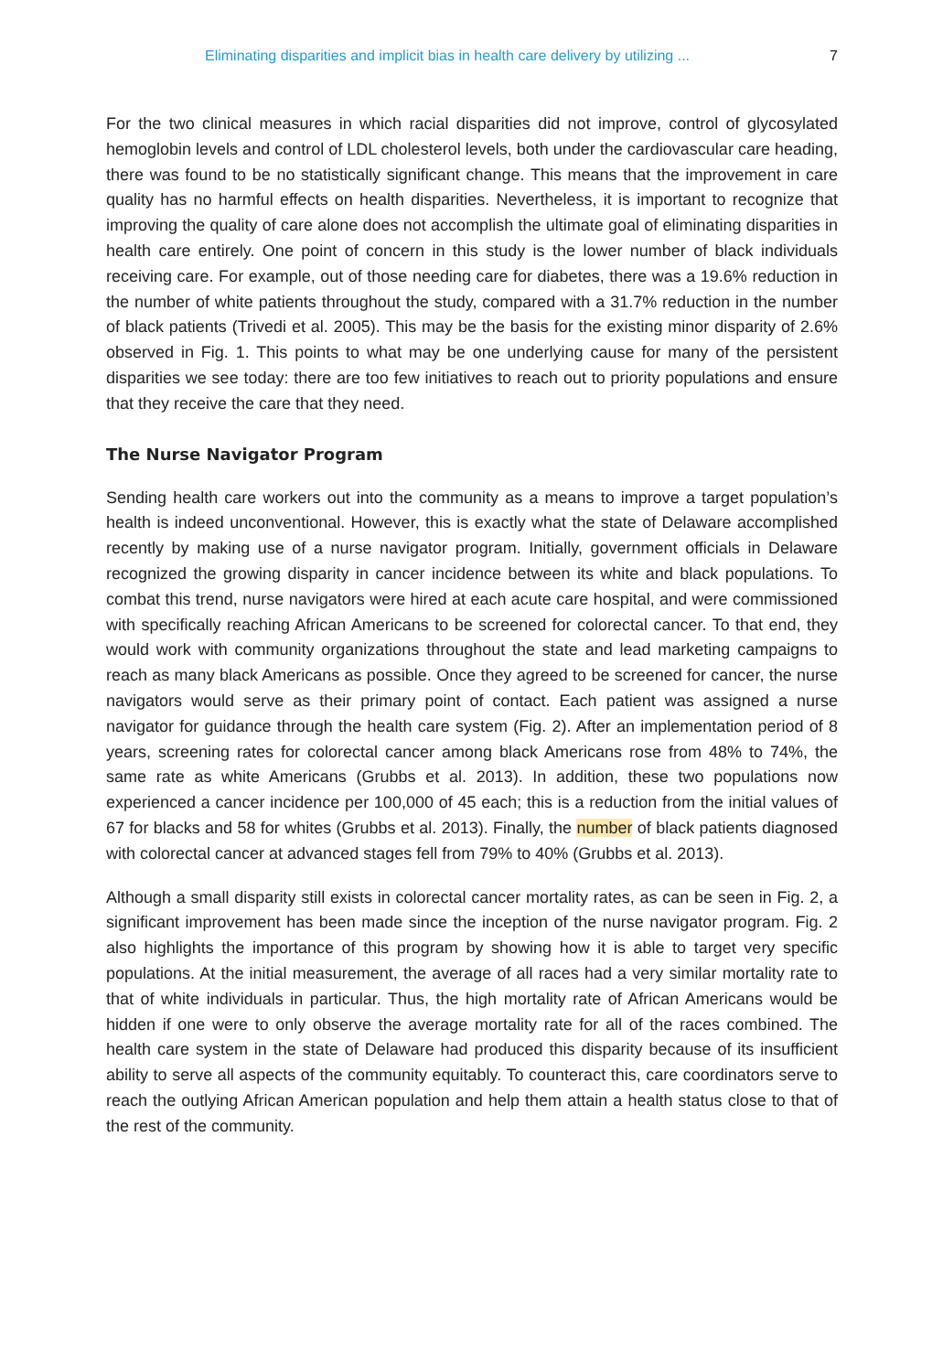Eliminating disparities and implicit bias in health care delivery by utilizing ... 7
For the two clinical measures in which racial disparities did not improve, control of glycosylated hemoglobin levels and control of LDL cholesterol levels, both under the cardiovascular care heading, there was found to be no statistically significant change. This means that the improvement in care quality has no harmful effects on health disparities. Nevertheless, it is important to recognize that improving the quality of care alone does not accomplish the ultimate goal of eliminating disparities in health care entirely. One point of concern in this study is the lower number of black individuals receiving care. For example, out of those needing care for diabetes, there was a 19.6% reduction in the number of white patients throughout the study, compared with a 31.7% reduction in the number of black patients (Trivedi et al. 2005). This may be the basis for the existing minor disparity of 2.6% observed in Fig. 1. This points to what may be one underlying cause for many of the persistent disparities we see today: there are too few initiatives to reach out to priority populations and ensure that they receive the care that they need.
The Nurse Navigator Program
Sending health care workers out into the community as a means to improve a target population’s health is indeed unconventional. However, this is exactly what the state of Delaware accomplished recently by making use of a nurse navigator program. Initially, government officials in Delaware recognized the growing disparity in cancer incidence between its white and black populations. To combat this trend, nurse navigators were hired at each acute care hospital, and were commissioned with specifically reaching African Americans to be screened for colorectal cancer. To that end, they would work with community organizations throughout the state and lead marketing campaigns to reach as many black Americans as possible. Once they agreed to be screened for cancer, the nurse navigators would serve as their primary point of contact. Each patient was assigned a nurse navigator for guidance through the health care system (Fig. 2). After an implementation period of 8 years, screening rates for colorectal cancer among black Americans rose from 48% to 74%, the same rate as white Americans (Grubbs et al. 2013). In addition, these two populations now experienced a cancer incidence per 100,000 of 45 each; this is a reduction from the initial values of 67 for blacks and 58 for whites (Grubbs et al. 2013). Finally, the number of black patients diagnosed with colorectal cancer at advanced stages fell from 79% to 40% (Grubbs et al. 2013).
Although a small disparity still exists in colorectal cancer mortality rates, as can be seen in Fig. 2, a significant improvement has been made since the inception of the nurse navigator program. Fig. 2 also highlights the importance of this program by showing how it is able to target very specific populations. At the initial measurement, the average of all races had a very similar mortality rate to that of white individuals in particular. Thus, the high mortality rate of African Americans would be hidden if one were to only observe the average mortality rate for all of the races combined. The health care system in the state of Delaware had produced this disparity because of its insufficient ability to serve all aspects of the community equitably. To counteract this, care coordinators serve to reach the outlying African American population and help them attain a health status close to that of the rest of the community.